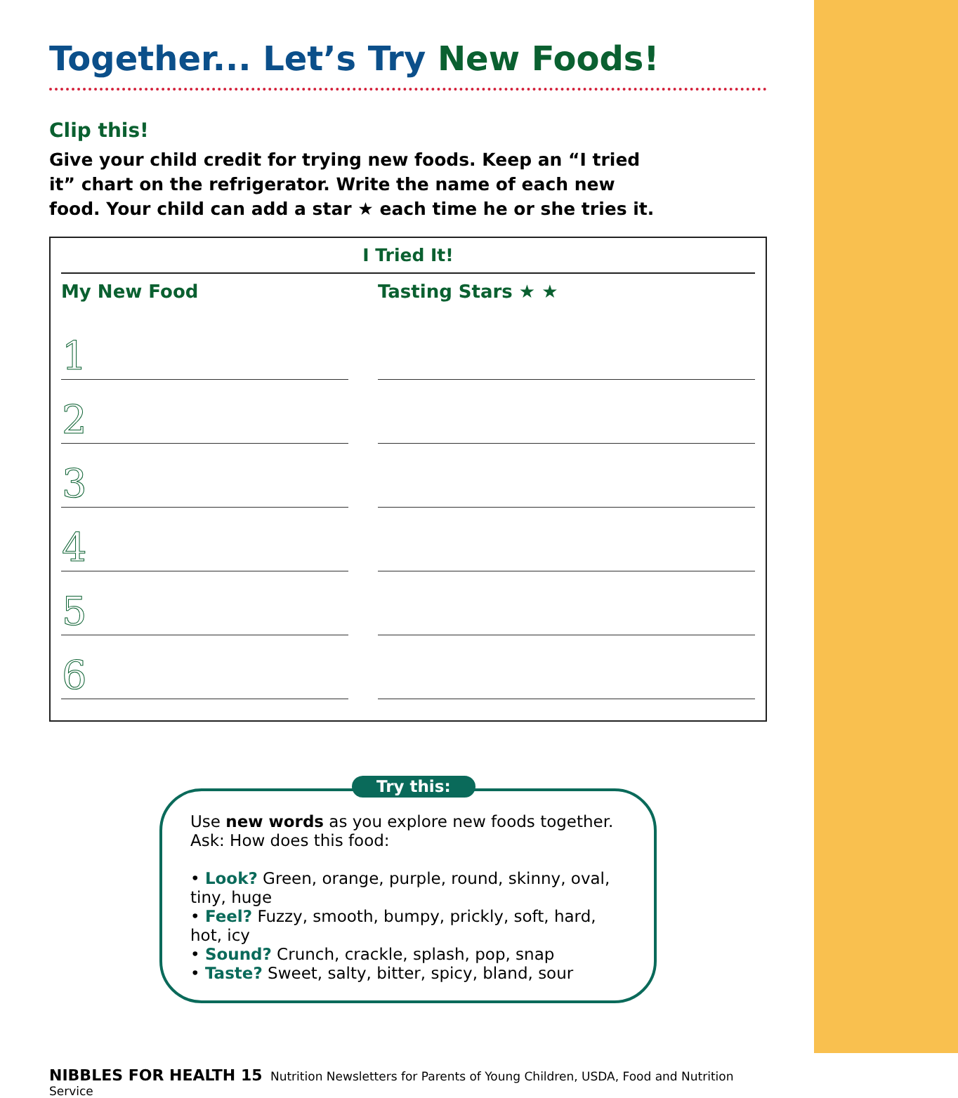Together... Let’s Try New Foods!
Clip this!
Give your child credit for trying new foods. Keep an “I tried it” chart on the refrigerator. Write the name of each new food. Your child can add a star ★ each time he or she tries it.
I Tried It!
| My New Food | Tasting Stars ★ ★ |
| --- | --- |
| 1 | |
| 2 | |
| 3 | |
| 4 | |
| 5 | |
| 6 | |
Try this:
Use new words as you explore new foods together.
Ask: How does this food:
• Look? Green, orange, purple, round, skinny, oval, tiny, huge
• Feel? Fuzzy, smooth, bumpy, prickly, soft, hard, hot, icy
• Sound? Crunch, crackle, splash, pop, snap
• Taste? Sweet, salty, bitter, spicy, bland, sour
NIBBLES FOR HEALTH 15 Nutrition Newsletters for Parents of Young Children, USDA, Food and Nutrition Service